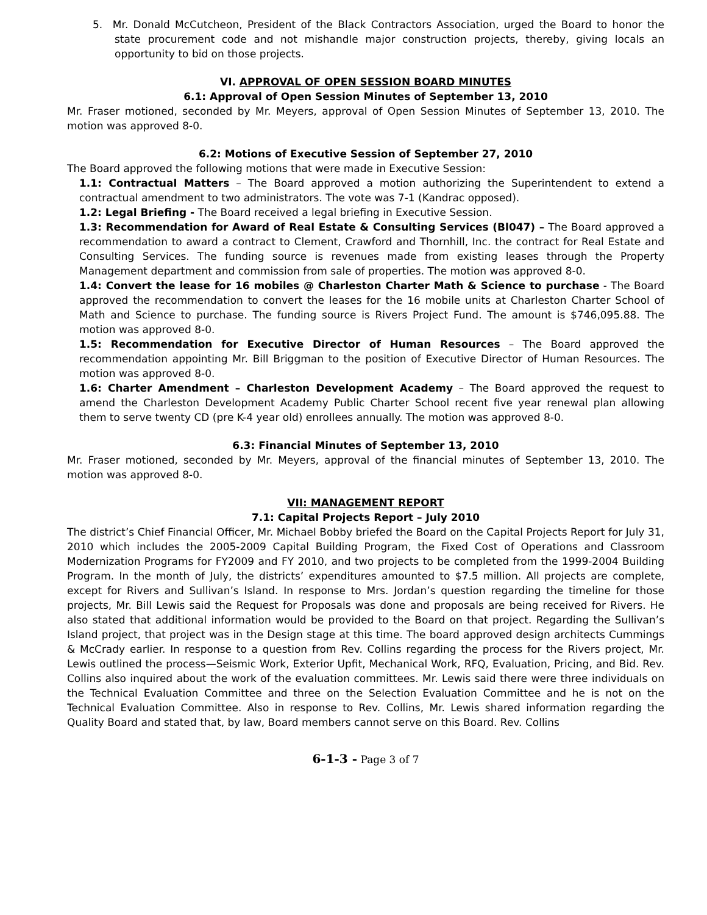5. Mr. Donald McCutcheon, President of the Black Contractors Association, urged the Board to honor the state procurement code and not mishandle major construction projects, thereby, giving locals an opportunity to bid on those projects.
VI. APPROVAL OF OPEN SESSION BOARD MINUTES
6.1: Approval of Open Session Minutes of September 13, 2010
Mr. Fraser motioned, seconded by Mr. Meyers, approval of Open Session Minutes of September 13, 2010. The motion was approved 8-0.
6.2: Motions of Executive Session of September 27, 2010
The Board approved the following motions that were made in Executive Session:
1.1: Contractual Matters – The Board approved a motion authorizing the Superintendent to extend a contractual amendment to two administrators. The vote was 7-1 (Kandrac opposed).
1.2: Legal Briefing - The Board received a legal briefing in Executive Session.
1.3: Recommendation for Award of Real Estate & Consulting Services (Bl047) – The Board approved a recommendation to award a contract to Clement, Crawford and Thornhill, Inc. the contract for Real Estate and Consulting Services. The funding source is revenues made from existing leases through the Property Management department and commission from sale of properties. The motion was approved 8-0.
1.4: Convert the lease for 16 mobiles @ Charleston Charter Math & Science to purchase - The Board approved the recommendation to convert the leases for the 16 mobile units at Charleston Charter School of Math and Science to purchase. The funding source is Rivers Project Fund. The amount is $746,095.88. The motion was approved 8-0.
1.5: Recommendation for Executive Director of Human Resources – The Board approved the recommendation appointing Mr. Bill Briggman to the position of Executive Director of Human Resources. The motion was approved 8-0.
1.6: Charter Amendment – Charleston Development Academy – The Board approved the request to amend the Charleston Development Academy Public Charter School recent five year renewal plan allowing them to serve twenty CD (pre K-4 year old) enrollees annually. The motion was approved 8-0.
6.3: Financial Minutes of September 13, 2010
Mr. Fraser motioned, seconded by Mr. Meyers, approval of the financial minutes of September 13, 2010. The motion was approved 8-0.
VII: MANAGEMENT REPORT
7.1: Capital Projects Report – July 2010
The district’s Chief Financial Officer, Mr. Michael Bobby briefed the Board on the Capital Projects Report for July 31, 2010 which includes the 2005-2009 Capital Building Program, the Fixed Cost of Operations and Classroom Modernization Programs for FY2009 and FY 2010, and two projects to be completed from the 1999-2004 Building Program. In the month of July, the districts’ expenditures amounted to $7.5 million. All projects are complete, except for Rivers and Sullivan’s Island. In response to Mrs. Jordan’s question regarding the timeline for those projects, Mr. Bill Lewis said the Request for Proposals was done and proposals are being received for Rivers. He also stated that additional information would be provided to the Board on that project. Regarding the Sullivan’s Island project, that project was in the Design stage at this time. The board approved design architects Cummings & McCrady earlier. In response to a question from Rev. Collins regarding the process for the Rivers project, Mr. Lewis outlined the process—Seismic Work, Exterior Upfit, Mechanical Work, RFQ, Evaluation, Pricing, and Bid. Rev. Collins also inquired about the work of the evaluation committees. Mr. Lewis said there were three individuals on the Technical Evaluation Committee and three on the Selection Evaluation Committee and he is not on the Technical Evaluation Committee. Also in response to Rev. Collins, Mr. Lewis shared information regarding the Quality Board and stated that, by law, Board members cannot serve on this Board. Rev. Collins
6-1-3 - Page 3 of 7